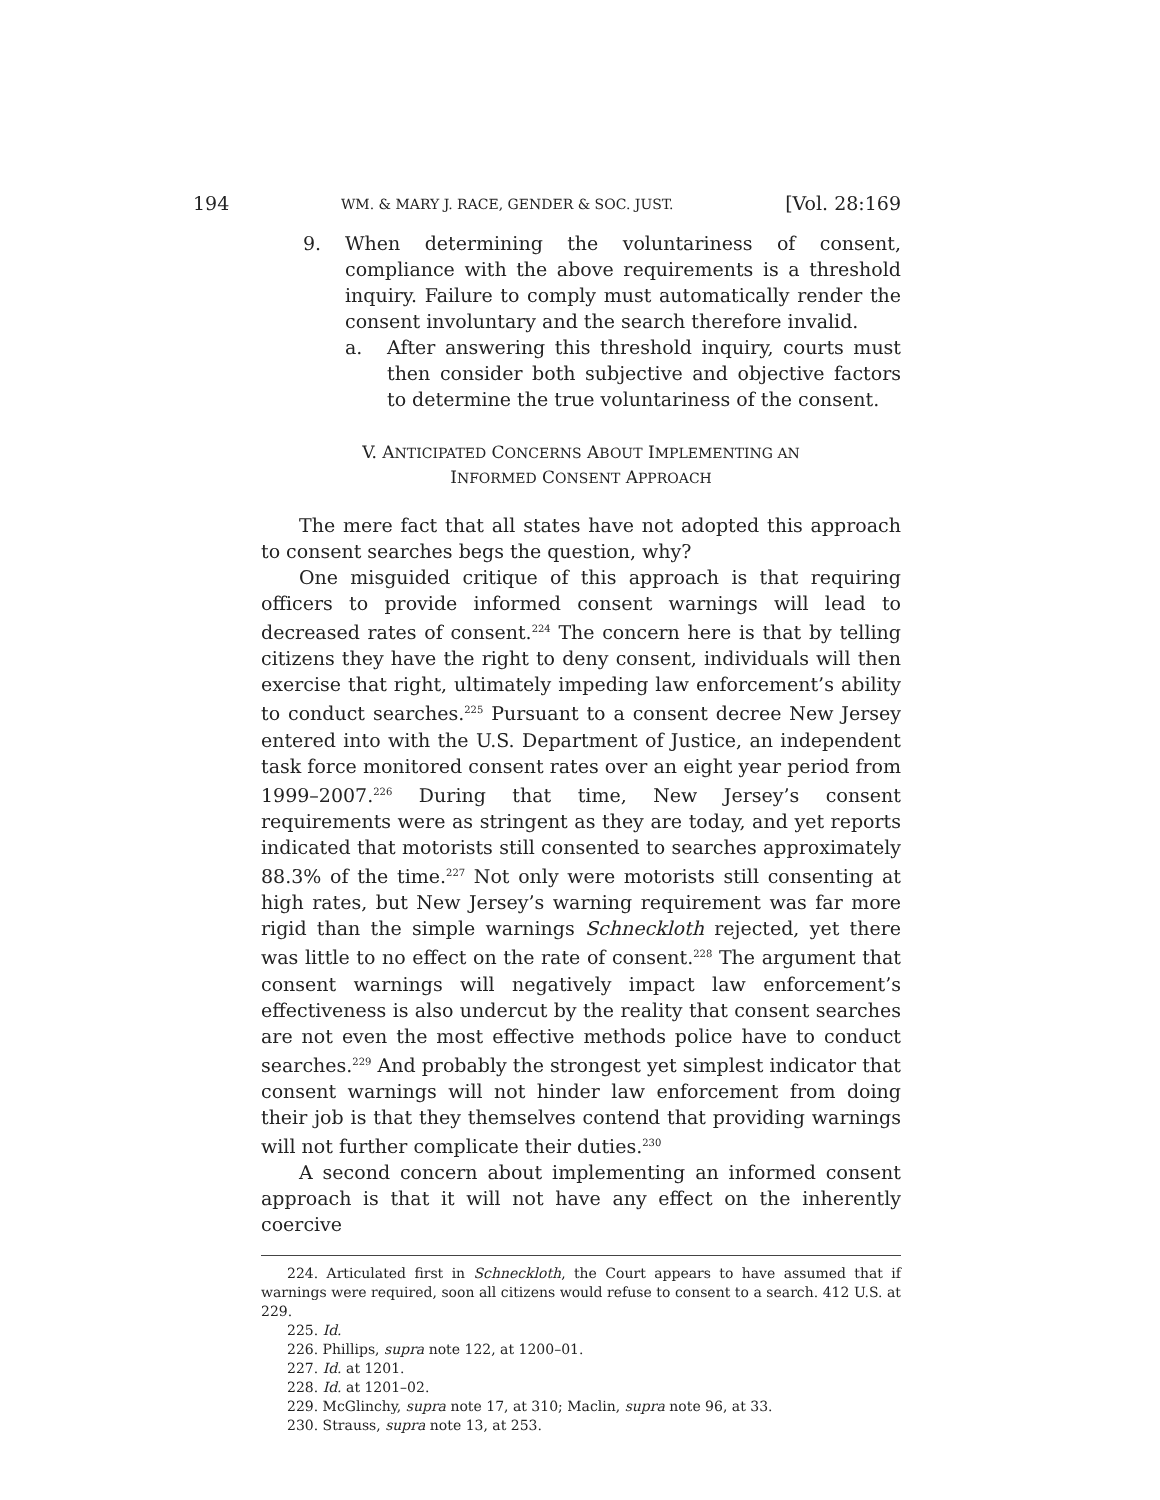194 WM. & MARY J. RACE, GENDER & SOC. JUST. [Vol. 28:169
9. When determining the voluntariness of consent, compliance with the above requirements is a threshold inquiry. Failure to comply must automatically render the consent involuntary and the search therefore invalid.
a. After answering this threshold inquiry, courts must then consider both subjective and objective factors to determine the true voluntariness of the consent.
V. ANTICIPATED CONCERNS ABOUT IMPLEMENTING AN
INFORMED CONSENT APPROACH
The mere fact that all states have not adopted this approach to consent searches begs the question, why?
One misguided critique of this approach is that requiring officers to provide informed consent warnings will lead to decreased rates of consent.<sup>224</sup> The concern here is that by telling citizens they have the right to deny consent, individuals will then exercise that right, ultimately impeding law enforcement’s ability to conduct searches.<sup>225</sup> Pursuant to a consent decree New Jersey entered into with the U.S. Department of Justice, an independent task force monitored consent rates over an eight year period from 1999–2007.<sup>226</sup> During that time, New Jersey’s consent requirements were as stringent as they are today, and yet reports indicated that motorists still consented to searches approximately 88.3% of the time.<sup>227</sup> Not only were motorists still consenting at high rates, but New Jersey’s warning requirement was far more rigid than the simple warnings Schneckloth rejected, yet there was little to no effect on the rate of consent.<sup>228</sup> The argument that consent warnings will negatively impact law enforcement’s effectiveness is also undercut by the reality that consent searches are not even the most effective methods police have to conduct searches.<sup>229</sup> And probably the strongest yet simplest indicator that consent warnings will not hinder law enforcement from doing their job is that they themselves contend that providing warnings will not further complicate their duties.<sup>230</sup>
A second concern about implementing an informed consent approach is that it will not have any effect on the inherently coercive
224. Articulated first in Schneckloth, the Court appears to have assumed that if warnings were required, soon all citizens would refuse to consent to a search. 412 U.S. at 229.
225. Id.
226. Phillips, supra note 122, at 1200–01.
227. Id. at 1201.
228. Id. at 1201–02.
229. McGlinchy, supra note 17, at 310; Maclin, supra note 96, at 33.
230. Strauss, supra note 13, at 253.